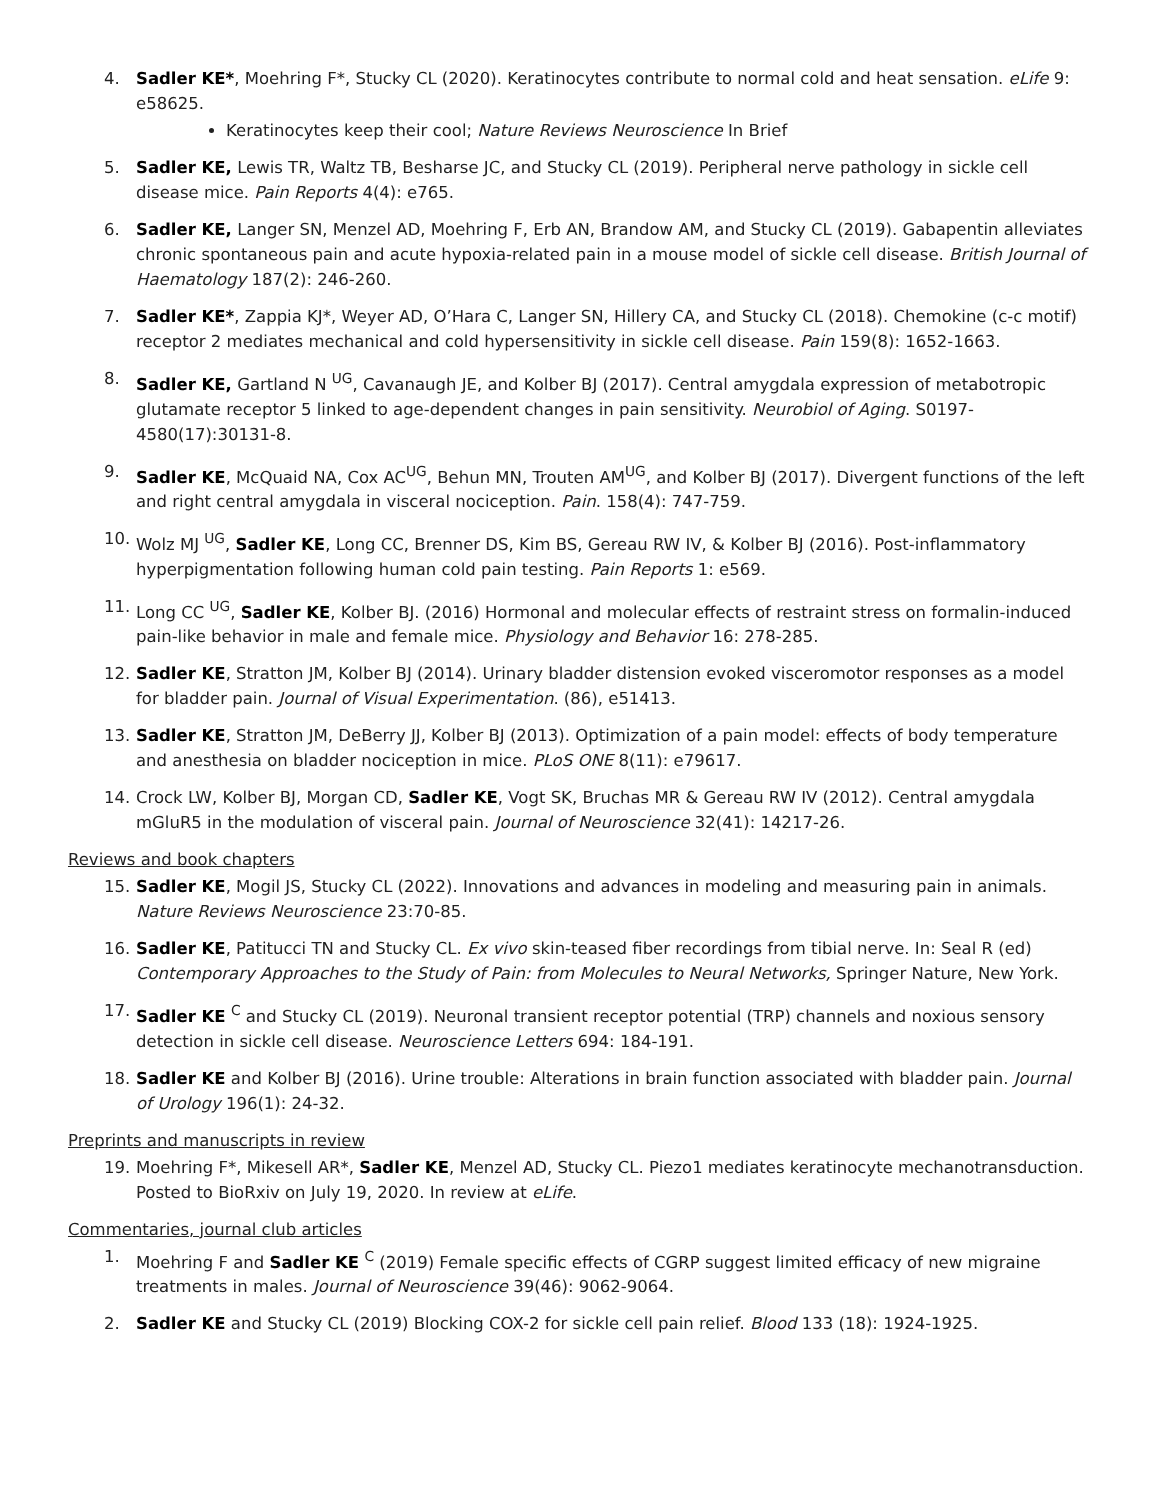4. Sadler KE*, Moehring F*, Stucky CL (2020). Keratinocytes contribute to normal cold and heat sensation. eLife 9: e58625.
Keratinocytes keep their cool; Nature Reviews Neuroscience In Brief
5. Sadler KE, Lewis TR, Waltz TB, Besharse JC, and Stucky CL (2019). Peripheral nerve pathology in sickle cell disease mice. Pain Reports 4(4): e765.
6. Sadler KE, Langer SN, Menzel AD, Moehring F, Erb AN, Brandow AM, and Stucky CL (2019). Gabapentin alleviates chronic spontaneous pain and acute hypoxia-related pain in a mouse model of sickle cell disease. British Journal of Haematology 187(2): 246-260.
7. Sadler KE*, Zappia KJ*, Weyer AD, O’Hara C, Langer SN, Hillery CA, and Stucky CL (2018). Chemokine (c-c motif) receptor 2 mediates mechanical and cold hypersensitivity in sickle cell disease. Pain 159(8): 1652-1663.
8. Sadler KE, Gartland N <sup>UG</sup>, Cavanaugh JE, and Kolber BJ (2017). Central amygdala expression of metabotropic glutamate receptor 5 linked to age-dependent changes in pain sensitivity. Neurobiol of Aging. S0197-4580(17):30131-8.
9. Sadler KE, McQuaid NA, Cox AC<sup>UG</sup>, Behun MN, Trouten AM<sup>UG</sup>, and Kolber BJ (2017). Divergent functions of the left and right central amygdala in visceral nociception. Pain. 158(4): 747-759.
10. Wolz MJ <sup>UG</sup>, Sadler KE, Long CC, Brenner DS, Kim BS, Gereau RW IV, & Kolber BJ (2016). Post-inflammatory hyperpigmentation following human cold pain testing. Pain Reports 1: e569.
11. Long CC <sup>UG</sup>, Sadler KE, Kolber BJ. (2016) Hormonal and molecular effects of restraint stress on formalin-induced pain-like behavior in male and female mice. Physiology and Behavior 16: 278-285.
12. Sadler KE, Stratton JM, Kolber BJ (2014). Urinary bladder distension evoked visceromotor responses as a model for bladder pain. Journal of Visual Experimentation. (86), e51413.
13. Sadler KE, Stratton JM, DeBerry JJ, Kolber BJ (2013). Optimization of a pain model: effects of body temperature and anesthesia on bladder nociception in mice. PLoS ONE 8(11): e79617.
14. Crock LW, Kolber BJ, Morgan CD, Sadler KE, Vogt SK, Bruchas MR & Gereau RW IV (2012). Central amygdala mGluR5 in the modulation of visceral pain. Journal of Neuroscience 32(41): 14217-26.
Reviews and book chapters
15. Sadler KE, Mogil JS, Stucky CL (2022). Innovations and advances in modeling and measuring pain in animals. Nature Reviews Neuroscience 23:70-85.
16. Sadler KE, Patitucci TN and Stucky CL. Ex vivo skin-teased fiber recordings from tibial nerve. In: Seal R (ed) Contemporary Approaches to the Study of Pain: from Molecules to Neural Networks, Springer Nature, New York.
17. Sadler KE <sup>C</sup> and Stucky CL (2019). Neuronal transient receptor potential (TRP) channels and noxious sensory detection in sickle cell disease. Neuroscience Letters 694: 184-191.
18. Sadler KE and Kolber BJ (2016). Urine trouble: Alterations in brain function associated with bladder pain. Journal of Urology 196(1): 24-32.
Preprints and manuscripts in review
19. Moehring F*, Mikesell AR*, Sadler KE, Menzel AD, Stucky CL. Piezo1 mediates keratinocyte mechanotransduction. Posted to BioRxiv on July 19, 2020. In review at eLife.
Commentaries, journal club articles
1. Moehring F and Sadler KE <sup>C</sup> (2019) Female specific effects of CGRP suggest limited efficacy of new migraine treatments in males. Journal of Neuroscience 39(46): 9062-9064.
2. Sadler KE and Stucky CL (2019) Blocking COX-2 for sickle cell pain relief. Blood 133 (18): 1924-1925.